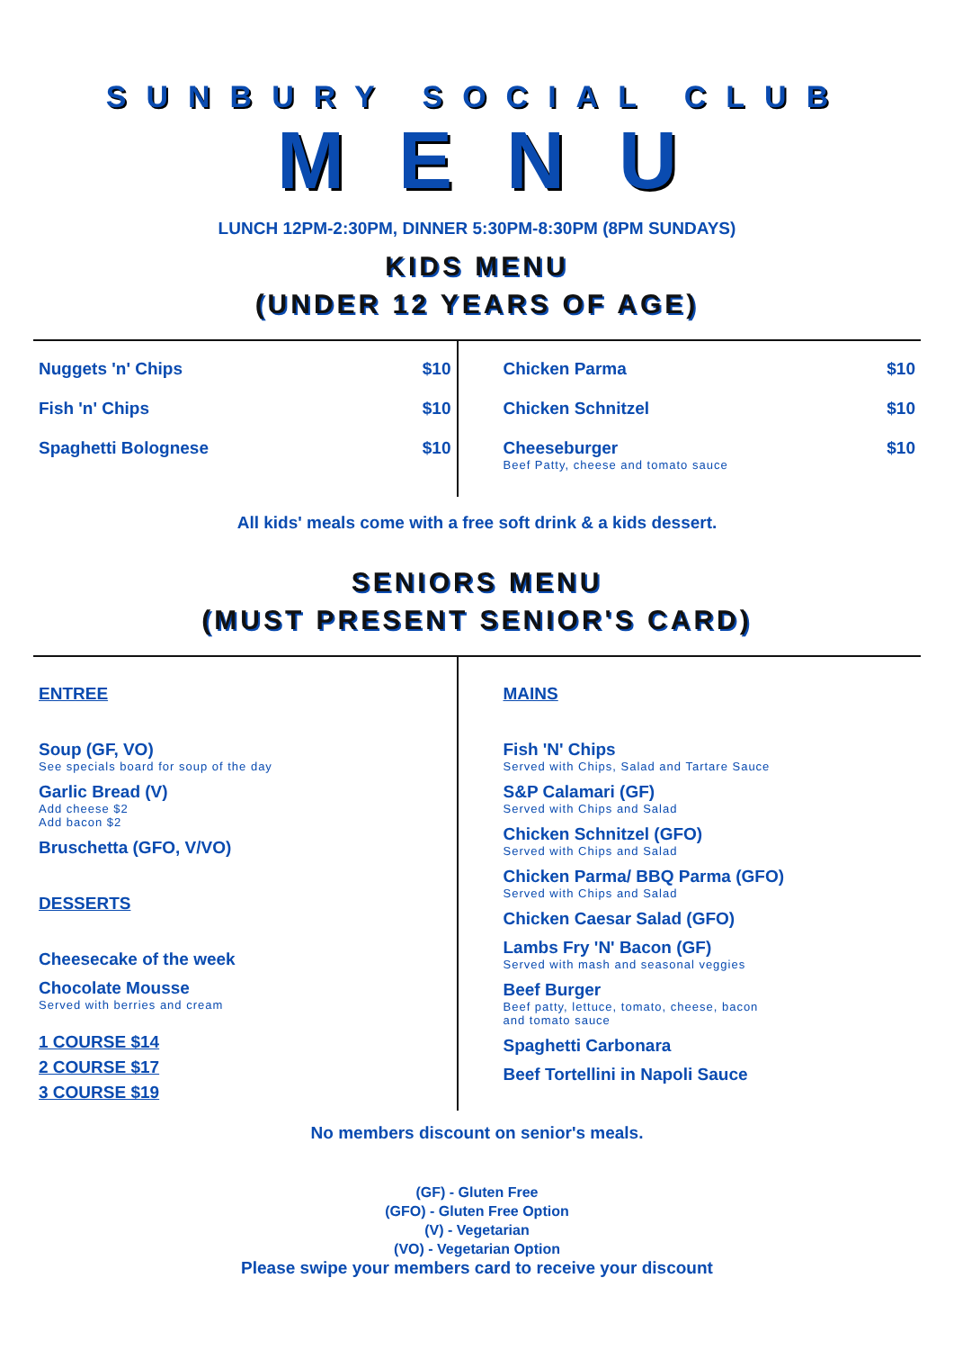SUNBURY SOCIAL CLUB
MENU
LUNCH 12PM-2:30PM, DINNER 5:30PM-8:30PM (8PM SUNDAYS)
KIDS MENU
(UNDER 12 YEARS OF AGE)
Nuggets 'n' Chips $10
Fish 'n' Chips $10
Spaghetti Bolognese $10
Chicken Parma $10
Chicken Schnitzel $10
Cheeseburger
Beef Patty, cheese and tomato sauce $10
All kids' meals come with a free soft drink & a kids dessert.
SENIORS MENU
(MUST PRESENT SENIOR'S CARD)
ENTREE
Soup (GF, VO)
See specials board for soup of the day
Garlic Bread (V)
Add cheese $2
Add bacon $2
Bruschetta (GFO, V/VO)
DESSERTS
Cheesecake of the week
Chocolate Mousse
Served with berries and cream
1 COURSE $14
2 COURSE $17
3 COURSE $19
MAINS
Fish 'N' Chips
Served with Chips, Salad and Tartare Sauce
S&P Calamari (GF)
Served with Chips and Salad
Chicken Schnitzel (GFO)
Served with Chips and Salad
Chicken Parma/ BBQ Parma (GFO)
Served with Chips and Salad
Chicken Caesar Salad (GFO)
Lambs Fry 'N' Bacon (GF)
Served with mash and seasonal veggies
Beef Burger
Beef patty, lettuce, tomato, cheese, bacon
and tomato sauce
Spaghetti Carbonara
Beef Tortellini in Napoli Sauce
No members discount on senior's meals.
(GF) - Gluten Free
(GFO) - Gluten Free Option
(V) - Vegetarian
(VO) - Vegetarian Option
Please swipe your members card to receive your discount